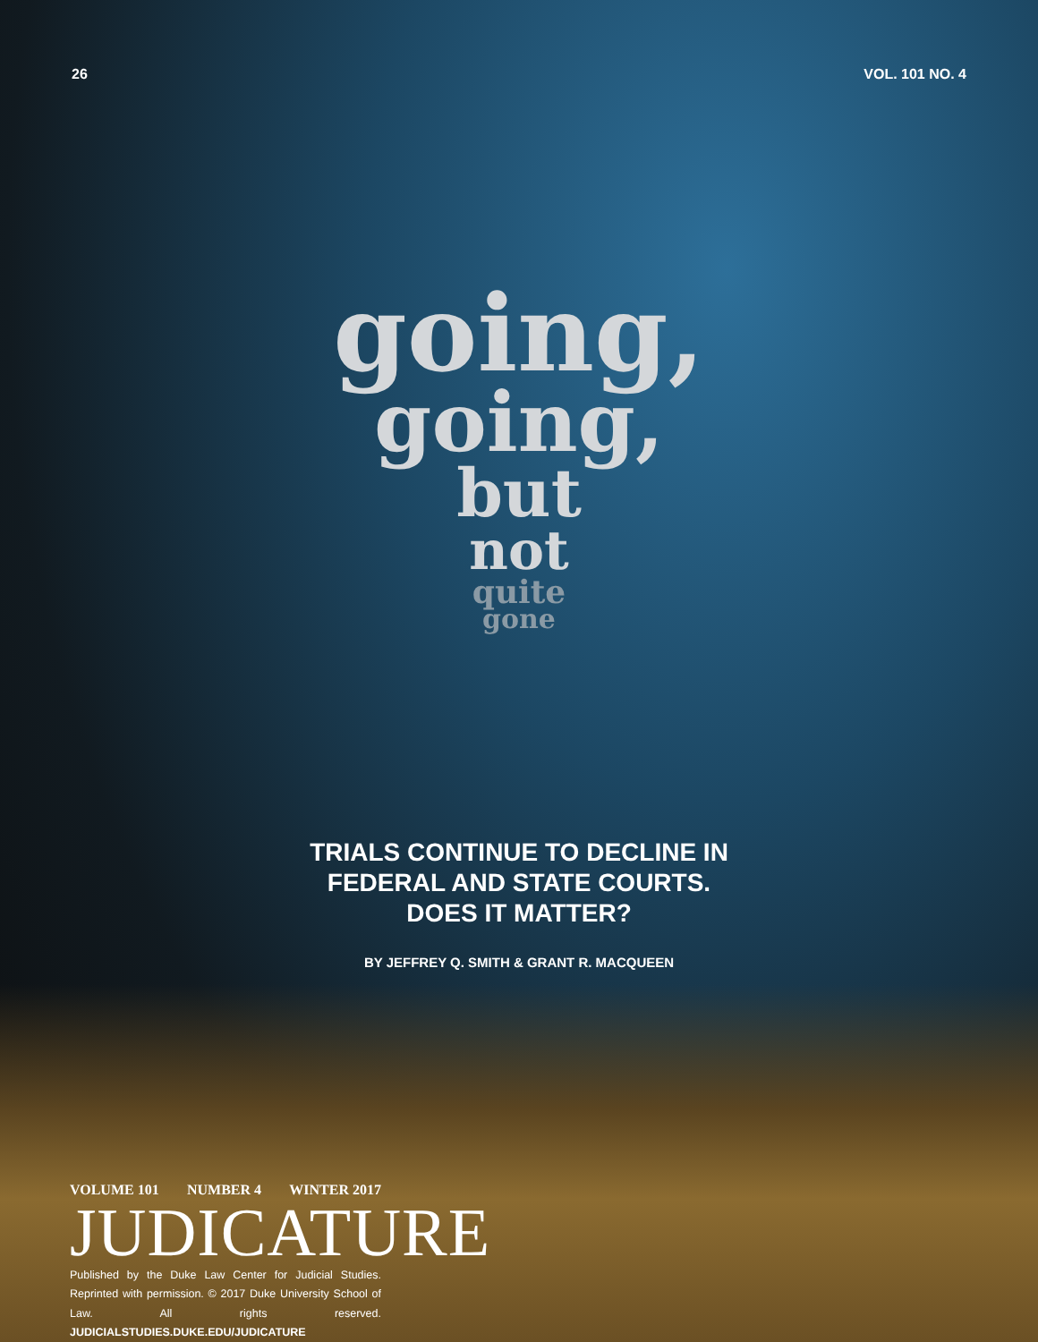26 VOL. 101 NO. 4
going,
going,
but
not
quite
gone
TRIALS CONTINUE TO DECLINE IN
FEDERAL AND STATE COURTS.
DOES IT MATTER?
BY JEFFREY Q. SMITH & GRANT R. MACQUEEN
VOLUME 101 NUMBER 4 WINTER 2017
JUDICATURE
Published by the Duke Law Center for Judicial Studies. Reprinted with permission. © 2017 Duke University School of Law. All rights reserved. JUDICIALSTUDIES.DUKE.EDU/JUDICATURE